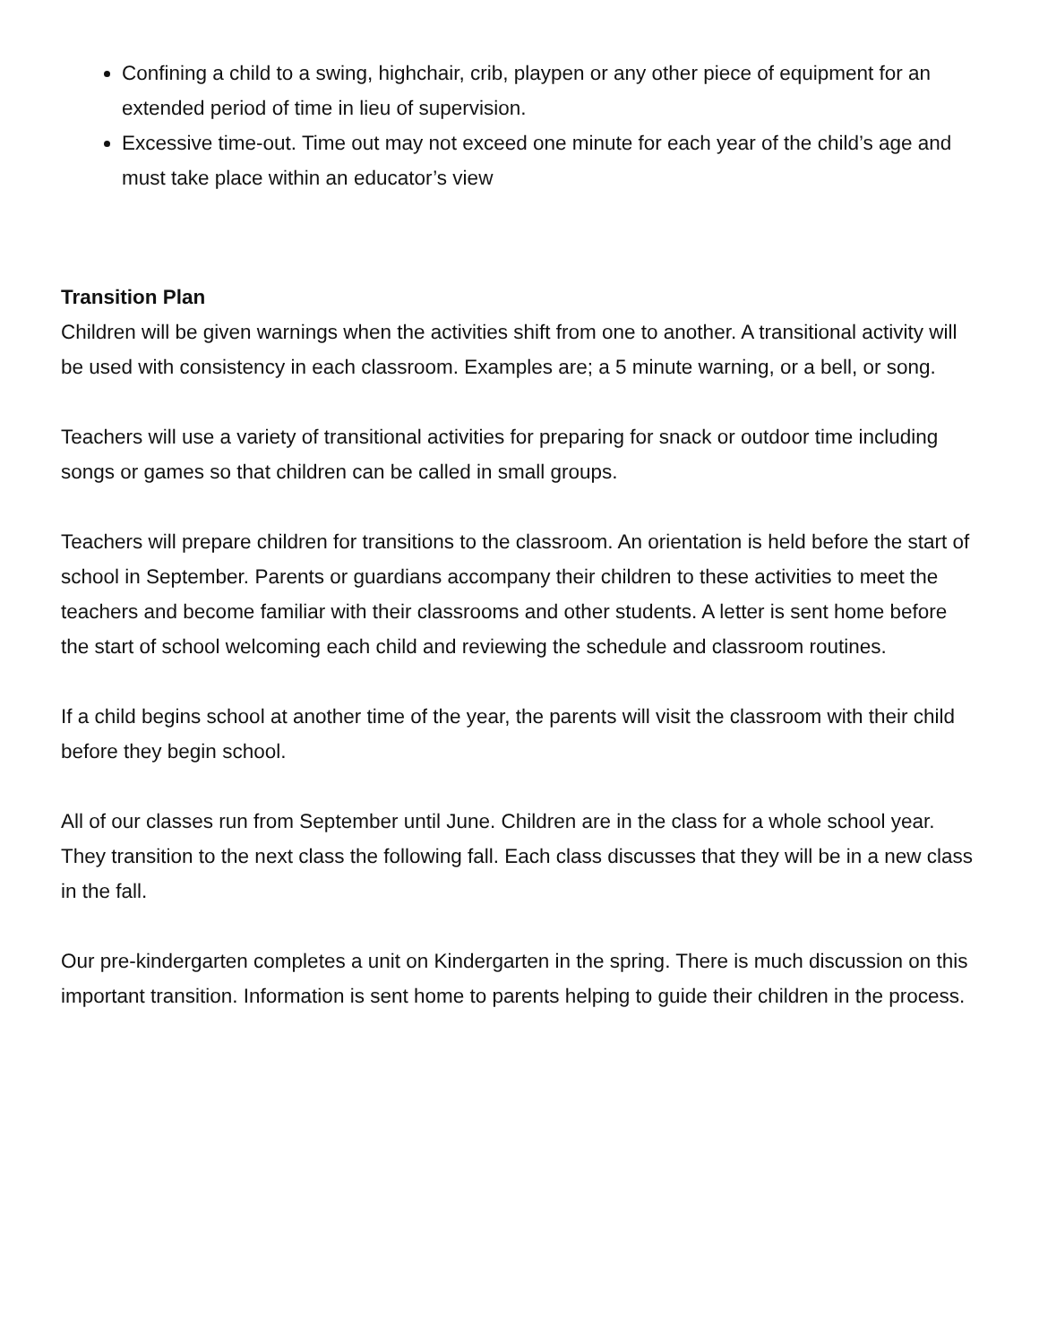Confining a child to a swing, highchair, crib, playpen or any other piece of equipment for an extended period of time in lieu of supervision.
Excessive time-out. Time out may not exceed one minute for each year of the child’s age and must take place within an educator’s view
Transition Plan
Children will be given warnings when the activities shift from one to another. A transitional activity will be used with consistency in each classroom. Examples are; a 5 minute warning, or a bell, or song.
Teachers will use a variety of transitional activities for preparing for snack or outdoor time including songs or games so that children can be called in small groups.
Teachers will prepare children for transitions to the classroom. An orientation is held before the start of school in September. Parents or guardians accompany their children to these activities to meet the teachers and become familiar with their classrooms and other students. A letter is sent home before the start of school welcoming each child and reviewing the schedule and classroom routines.
If a child begins school at another time of the year, the parents will visit the classroom with their child before they begin school.
All of our classes run from September until June. Children are in the class for a whole school year. They transition to the next class the following fall. Each class discusses that they will be in a new class in the fall.
Our pre-kindergarten completes a unit on Kindergarten in the spring. There is much discussion on this important transition. Information is sent home to parents helping to guide their children in the process.